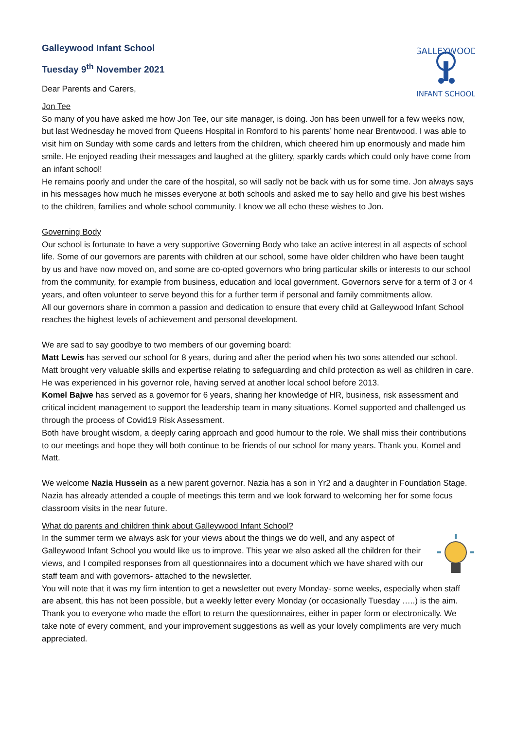GALLEYWOOD
INFANT SCHOOL
Galleywood Infant School
Tuesday 9<sup>th</sup> November 2021
Dear Parents and Carers,
Jon Tee
So many of you have asked me how Jon Tee, our site manager, is doing. Jon has been unwell for a few weeks now, but last Wednesday he moved from Queens Hospital in Romford to his parents’ home near Brentwood. I was able to visit him on Sunday with some cards and letters from the children, which cheered him up enormously and made him smile. He enjoyed reading their messages and laughed at the glittery, sparkly cards which could only have come from an infant school!
He remains poorly and under the care of the hospital, so will sadly not be back with us for some time. Jon always says in his messages how much he misses everyone at both schools and asked me to say hello and give his best wishes to the children, families and whole school community. I know we all echo these wishes to Jon.
Governing Body
Our school is fortunate to have a very supportive Governing Body who take an active interest in all aspects of school life. Some of our governors are parents with children at our school, some have older children who have been taught by us and have now moved on, and some are co-opted governors who bring particular skills or interests to our school from the community, for example from business, education and local government. Governors serve for a term of 3 or 4 years, and often volunteer to serve beyond this for a further term if personal and family commitments allow.
All our governors share in common a passion and dedication to ensure that every child at Galleywood Infant School reaches the highest levels of achievement and personal development.
We are sad to say goodbye to two members of our governing board:
Matt Lewis has served our school for 8 years, during and after the period when his two sons attended our school. Matt brought very valuable skills and expertise relating to safeguarding and child protection as well as children in care. He was experienced in his governor role, having served at another local school before 2013.
Komel Bajwe has served as a governor for 6 years, sharing her knowledge of HR, business, risk assessment and critical incident management to support the leadership team in many situations. Komel supported and challenged us through the process of Covid19 Risk Assessment.
Both have brought wisdom, a deeply caring approach and good humour to the role. We shall miss their contributions to our meetings and hope they will both continue to be friends of our school for many years. Thank you, Komel and Matt.
We welcome Nazia Hussein as a new parent governor. Nazia has a son in Yr2 and a daughter in Foundation Stage. Nazia has already attended a couple of meetings this term and we look forward to welcoming her for some focus classroom visits in the near future.
What do parents and children think about Galleywood Infant School?
In the summer term we always ask for your views about the things we do well, and any aspect of Galleywood Infant School you would like us to improve. This year we also asked all the children for their views, and I compiled responses from all questionnaires into a document which we have shared with our staff team and with governors- attached to the newsletter.
You will note that it was my firm intention to get a newsletter out every Monday- some weeks, especially when staff are absent, this has not been possible, but a weekly letter every Monday (or occasionally Tuesday …..) is the aim.
Thank you to everyone who made the effort to return the questionnaires, either in paper form or electronically. We take note of every comment, and your improvement suggestions as well as your lovely compliments are very much appreciated.